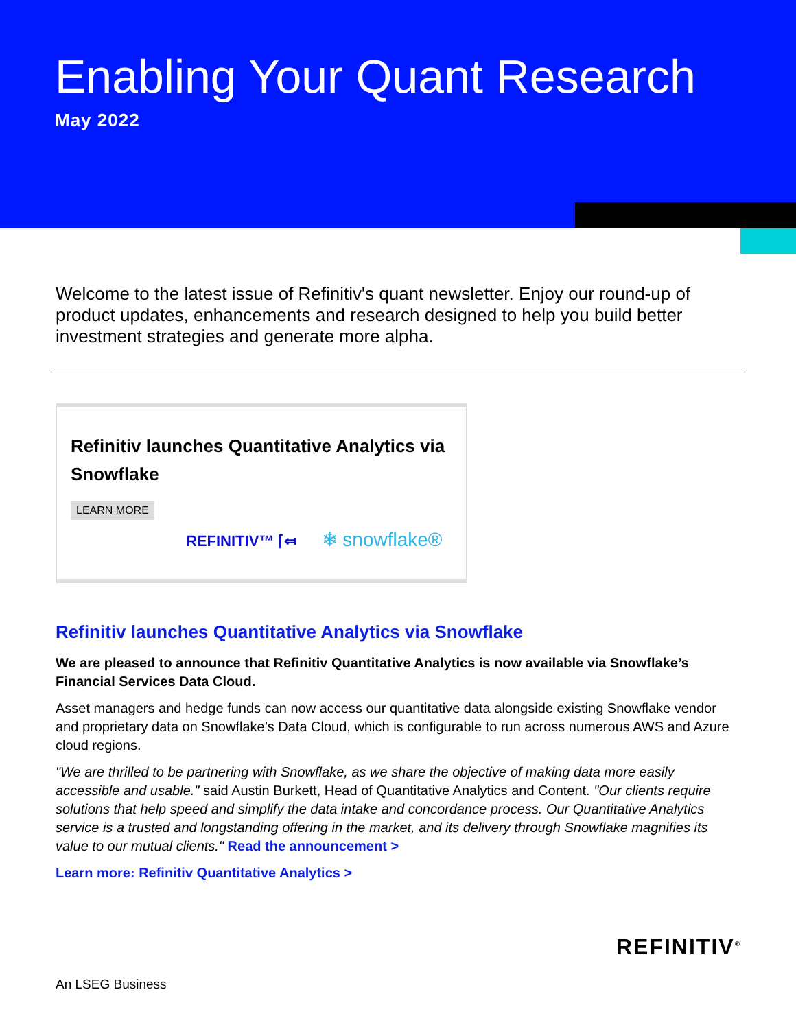Enabling Your Quant Research
May 2022
Welcome to the latest issue of Refinitiv's quant newsletter. Enjoy our round-up of product updates, enhancements and research designed to help you build better investment strategies and generate more alpha.
Refinitiv launches Quantitative Analytics via Snowflake
LEARN MORE
REFINITIV™ ⌈⤆ ❄ snowflake®
Refinitiv launches Quantitative Analytics via Snowflake
We are pleased to announce that Refinitiv Quantitative Analytics is now available via Snowflake’s Financial Services Data Cloud.
Asset managers and hedge funds can now access our quantitative data alongside existing Snowflake vendor and proprietary data on Snowflake’s Data Cloud, which is configurable to run across numerous AWS and Azure cloud regions.
"We are thrilled to be partnering with Snowflake, as we share the objective of making data more easily accessible and usable." said Austin Burkett, Head of Quantitative Analytics and Content. "Our clients require solutions that help speed and simplify the data intake and concordance process. Our Quantitative Analytics service is a trusted and longstanding offering in the market, and its delivery through Snowflake magnifies its value to our mutual clients." Read the announcement >
Learn more: Refinitiv Quantitative Analytics >
An LSEG Business
REFINITIV<sup>®</sup>